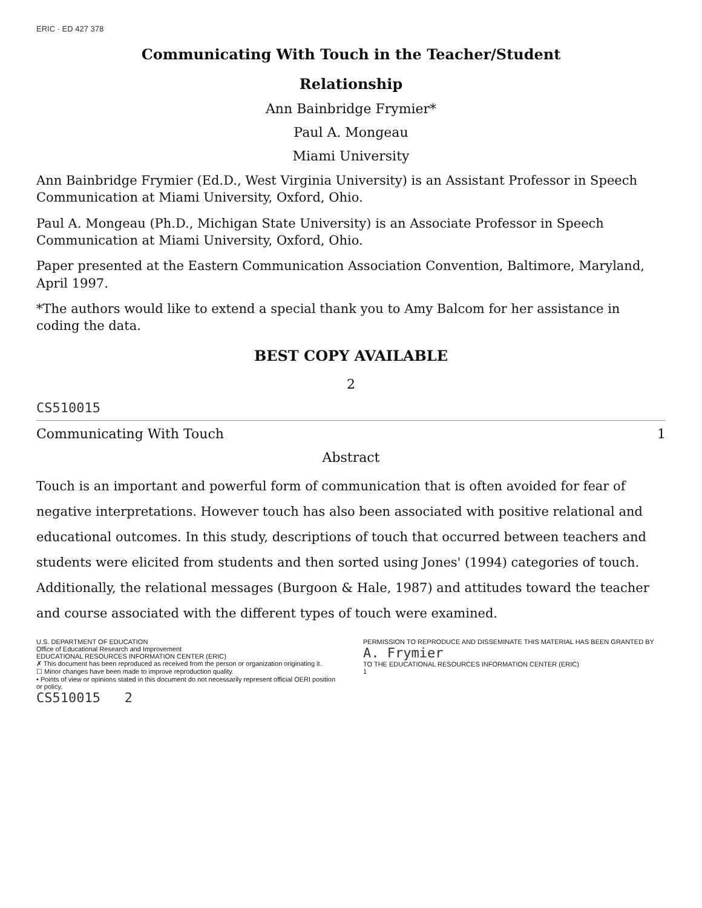ERIC · ED 427 378
Communicating With Touch in the Teacher/Student
Relationship
Ann Bainbridge Frymier*
Paul A. Mongeau
Miami University
Ann Bainbridge Frymier (Ed.D., West Virginia University) is an Assistant Professor in Speech Communication at Miami University, Oxford, Ohio.
Paul A. Mongeau (Ph.D., Michigan State University) is an Associate Professor in Speech Communication at Miami University, Oxford, Ohio.
Paper presented at the Eastern Communication Association Convention, Baltimore, Maryland, April 1997.
*The authors would like to extend a special thank you to Amy Balcom for her assistance in coding the data.
BEST COPY AVAILABLE
2
CS510015
Communicating With Touch 1
Abstract
Touch is an important and powerful form of communication that is often avoided for fear of negative interpretations. However touch has also been associated with positive relational and educational outcomes. In this study, descriptions of touch that occurred between teachers and students were elicited from students and then sorted using Jones' (1994) categories of touch. Additionally, the relational messages (Burgoon & Hale, 1987) and attitudes toward the teacher and course associated with the different types of touch were examined.
U.S. DEPARTMENT OF EDUCATION
Office of Educational Research and Improvement
EDUCATIONAL RESOURCES INFORMATION CENTER (ERIC)
✗ This document has been reproduced as received from the person or organization originating it.
☐ Minor changes have been made to improve reproduction quality.
• Points of view or opinions stated in this document do not necessarily represent official OERI position or policy.
PERMISSION TO REPRODUCE AND DISSEMINATE THIS MATERIAL HAS BEEN GRANTED BY
A. Frymier
TO THE EDUCATIONAL RESOURCES INFORMATION CENTER (ERIC)
1
CS510015 2